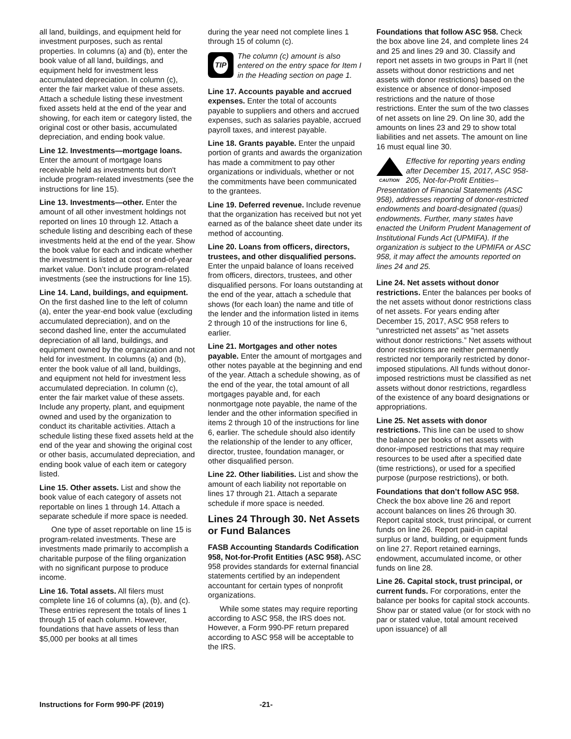all land, buildings, and equipment held for investment purposes, such as rental properties. In columns (a) and (b), enter the book value of all land, buildings, and equipment held for investment less accumulated depreciation. In column (c), enter the fair market value of these assets. Attach a schedule listing these investment fixed assets held at the end of the year and showing, for each item or category listed, the original cost or other basis, accumulated depreciation, and ending book value.
Line 12. Investments—mortgage loans. Enter the amount of mortgage loans receivable held as investments but don't include program-related investments (see the instructions for line 15).
Line 13. Investments—other. Enter the amount of all other investment holdings not reported on lines 10 through 12. Attach a schedule listing and describing each of these investments held at the end of the year. Show the book value for each and indicate whether the investment is listed at cost or end-of-year market value. Don’t include program-related investments (see the instructions for line 15).
Line 14. Land, buildings, and equipment. On the first dashed line to the left of column (a), enter the year-end book value (excluding accumulated depreciation), and on the second dashed line, enter the accumulated depreciation of all land, buildings, and equipment owned by the organization and not held for investment. In columns (a) and (b), enter the book value of all land, buildings, and equipment not held for investment less accumulated depreciation. In column (c), enter the fair market value of these assets. Include any property, plant, and equipment owned and used by the organization to conduct its charitable activities. Attach a schedule listing these fixed assets held at the end of the year and showing the original cost or other basis, accumulated depreciation, and ending book value of each item or category listed.
Line 15. Other assets. List and show the book value of each category of assets not reportable on lines 1 through 14. Attach a separate schedule if more space is needed.
One type of asset reportable on line 15 is program-related investments. These are investments made primarily to accomplish a charitable purpose of the filing organization with no significant purpose to produce income.
Line 16. Total assets. All filers must complete line 16 of columns (a), (b), and (c). These entries represent the totals of lines 1 through 15 of each column. However, foundations that have assets of less than $5,000 per books at all times
during the year need not complete lines 1 through 15 of column (c).
TIP
The column (c) amount is also entered on the entry space for Item I in the Heading section on page 1.
Line 17. Accounts payable and accrued expenses. Enter the total of accounts payable to suppliers and others and accrued expenses, such as salaries payable, accrued payroll taxes, and interest payable.
Line 18. Grants payable. Enter the unpaid portion of grants and awards the organization has made a commitment to pay other organizations or individuals, whether or not the commitments have been communicated to the grantees.
Line 19. Deferred revenue. Include revenue that the organization has received but not yet earned as of the balance sheet date under its method of accounting.
Line 20. Loans from officers, directors, trustees, and other disqualified persons. Enter the unpaid balance of loans received from officers, directors, trustees, and other disqualified persons. For loans outstanding at the end of the year, attach a schedule that shows (for each loan) the name and title of the lender and the information listed in items 2 through 10 of the instructions for line 6, earlier.
Line 21. Mortgages and other notes payable. Enter the amount of mortgages and other notes payable at the beginning and end of the year. Attach a schedule showing, as of the end of the year, the total amount of all mortgages payable and, for each nonmortgage note payable, the name of the lender and the other information specified in items 2 through 10 of the instructions for line 6, earlier. The schedule should also identify the relationship of the lender to any officer, director, trustee, foundation manager, or other disqualified person.
Line 22. Other liabilities. List and show the amount of each liability not reportable on lines 17 through 21. Attach a separate schedule if more space is needed.
Lines 24 Through 30. Net Assets or Fund Balances
FASB Accounting Standards Codification 958, Not-for-Profit Entities (ASC 958). ASC 958 provides standards for external financial statements certified by an independent accountant for certain types of nonprofit organizations.
While some states may require reporting according to ASC 958, the IRS does not. However, a Form 990-PF return prepared according to ASC 958 will be acceptable to the IRS.
Foundations that follow ASC 958. Check the box above line 24, and complete lines 24 and 25 and lines 29 and 30. Classify and report net assets in two groups in Part II (net assets without donor restrictions and net assets with donor restrictions) based on the existence or absence of donor-imposed restrictions and the nature of those restrictions. Enter the sum of the two classes of net assets on line 29. On line 30, add the amounts on lines 23 and 29 to show total liabilities and net assets. The amount on line 16 must equal line 30.
CAUTION
Effective for reporting years ending after December 15, 2017, ASC 958-205, Not-for-Profit Entities–Presentation of Financial Statements (ASC 958), addresses reporting of donor-restricted endowments and board-designated (quasi) endowments. Further, many states have enacted the Uniform Prudent Management of Institutional Funds Act (UPMIFA). If the organization is subject to the UPMIFA or ASC 958, it may affect the amounts reported on lines 24 and 25.
Line 24. Net assets without donor restrictions. Enter the balances per books of the net assets without donor restrictions class of net assets. For years ending after December 15, 2017, ASC 958 refers to “unrestricted net assets” as “net assets without donor restrictions.” Net assets without donor restrictions are neither permanently restricted nor temporarily restricted by donor-imposed stipulations. All funds without donor-imposed restrictions must be classified as net assets without donor restrictions, regardless of the existence of any board designations or appropriations.
Line 25. Net assets with donor restrictions. This line can be used to show the balance per books of net assets with donor-imposed restrictions that may require resources to be used after a specified date (time restrictions), or used for a specified purpose (purpose restrictions), or both.
Foundations that don’t follow ASC 958. Check the box above line 26 and report account balances on lines 26 through 30. Report capital stock, trust principal, or current funds on line 26. Report paid-in capital surplus or land, building, or equipment funds on line 27. Report retained earnings, endowment, accumulated income, or other funds on line 28.
Line 26. Capital stock, trust principal, or current funds. For corporations, enter the balance per books for capital stock accounts. Show par or stated value (or for stock with no par or stated value, total amount received upon issuance) of all
Instructions for Form 990-PF (2019) -21-